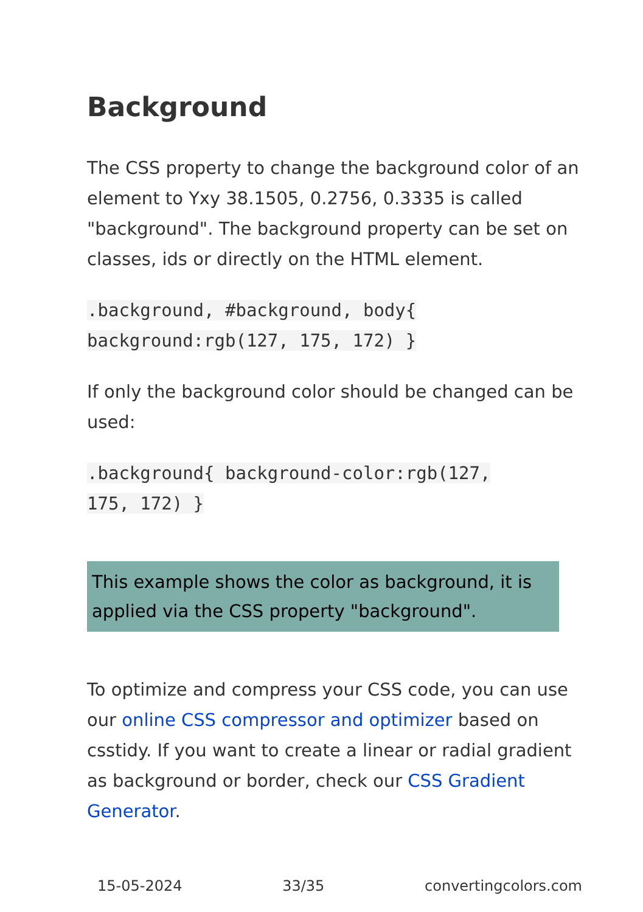Background
The CSS property to change the background color of an element to Yxy 38.1505, 0.2756, 0.3335 is called "background". The background property can be set on classes, ids or directly on the HTML element.
.background, #background, body{
background:rgb(127, 175, 172) }
If only the background color should be changed can be used:
.background{ background-color:rgb(127,
175, 172) }
This example shows the color as background, it is applied via the CSS property "background".
To optimize and compress your CSS code, you can use our online CSS compressor and optimizer based on csstidy. If you want to create a linear or radial gradient as background or border, check our CSS Gradient Generator.
15-05-2024 33/35 convertingcolors.com